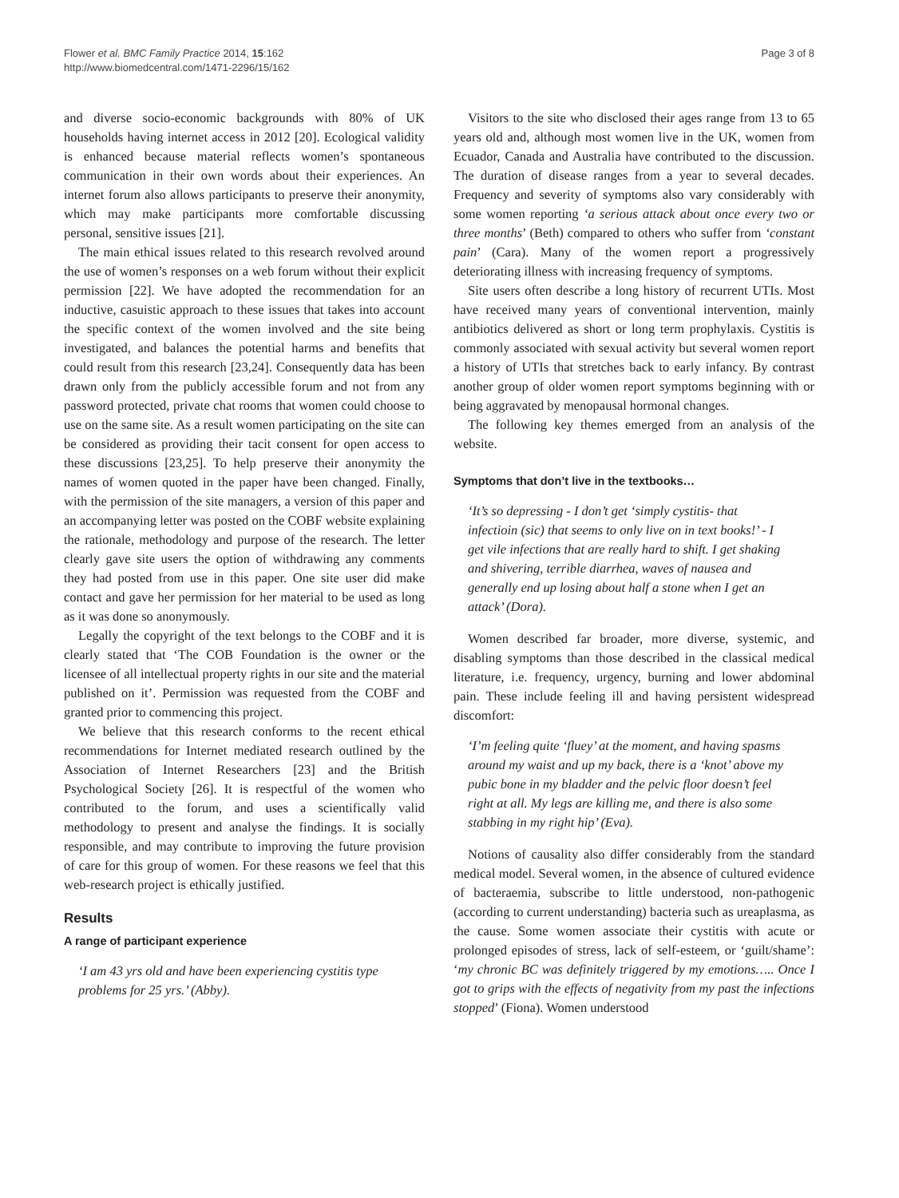Flower et al. BMC Family Practice 2014, 15:162
http://www.biomedcentral.com/1471-2296/15/162
Page 3 of 8
and diverse socio-economic backgrounds with 80% of UK households having internet access in 2012 [20]. Ecological validity is enhanced because material reflects women’s spontaneous communication in their own words about their experiences. An internet forum also allows participants to preserve their anonymity, which may make participants more comfortable discussing personal, sensitive issues [21].
The main ethical issues related to this research revolved around the use of women’s responses on a web forum without their explicit permission [22]. We have adopted the recommendation for an inductive, casuistic approach to these issues that takes into account the specific context of the women involved and the site being investigated, and balances the potential harms and benefits that could result from this research [23,24]. Consequently data has been drawn only from the publicly accessible forum and not from any password protected, private chat rooms that women could choose to use on the same site. As a result women participating on the site can be considered as providing their tacit consent for open access to these discussions [23,25]. To help preserve their anonymity the names of women quoted in the paper have been changed. Finally, with the permission of the site managers, a version of this paper and an accompanying letter was posted on the COBF website explaining the rationale, methodology and purpose of the research. The letter clearly gave site users the option of withdrawing any comments they had posted from use in this paper. One site user did make contact and gave her permission for her material to be used as long as it was done so anonymously.
Legally the copyright of the text belongs to the COBF and it is clearly stated that ‘The COB Foundation is the owner or the licensee of all intellectual property rights in our site and the material published on it’. Permission was requested from the COBF and granted prior to commencing this project.
We believe that this research conforms to the recent ethical recommendations for Internet mediated research outlined by the Association of Internet Researchers [23] and the British Psychological Society [26]. It is respectful of the women who contributed to the forum, and uses a scientifically valid methodology to present and analyse the findings. It is socially responsible, and may contribute to improving the future provision of care for this group of women. For these reasons we feel that this web-research project is ethically justified.
Results
A range of participant experience
‘I am 43 yrs old and have been experiencing cystitis type problems for 25 yrs.’ (Abby).
Visitors to the site who disclosed their ages range from 13 to 65 years old and, although most women live in the UK, women from Ecuador, Canada and Australia have contributed to the discussion. The duration of disease ranges from a year to several decades. Frequency and severity of symptoms also vary considerably with some women reporting ‘a serious attack about once every two or three months’ (Beth) compared to others who suffer from ‘constant pain’ (Cara). Many of the women report a progressively deteriorating illness with increasing frequency of symptoms.
Site users often describe a long history of recurrent UTIs. Most have received many years of conventional intervention, mainly antibiotics delivered as short or long term prophylaxis. Cystitis is commonly associated with sexual activity but several women report a history of UTIs that stretches back to early infancy. By contrast another group of older women report symptoms beginning with or being aggravated by menopausal hormonal changes.
The following key themes emerged from an analysis of the website.
Symptoms that don’t live in the textbooks…
‘It’s so depressing - I don’t get ‘simply cystitis- that infectioin (sic) that seems to only live on in text books!’ - I get vile infections that are really hard to shift. I get shaking and shivering, terrible diarrhea, waves of nausea and generally end up losing about half a stone when I get an attack’ (Dora).
Women described far broader, more diverse, systemic, and disabling symptoms than those described in the classical medical literature, i.e. frequency, urgency, burning and lower abdominal pain. These include feeling ill and having persistent widespread discomfort:
‘I’m feeling quite ‘fluey’ at the moment, and having spasms around my waist and up my back, there is a ‘knot’ above my pubic bone in my bladder and the pelvic floor doesn’t feel right at all. My legs are killing me, and there is also some stabbing in my right hip’ (Eva).
Notions of causality also differ considerably from the standard medical model. Several women, in the absence of cultured evidence of bacteraemia, subscribe to little understood, non-pathogenic (according to current understanding) bacteria such as ureaplasma, as the cause. Some women associate their cystitis with acute or prolonged episodes of stress, lack of self-esteem, or ‘guilt/shame’: ‘my chronic BC was definitely triggered by my emotions….. Once I got to grips with the effects of negativity from my past the infections stopped’ (Fiona). Women understood